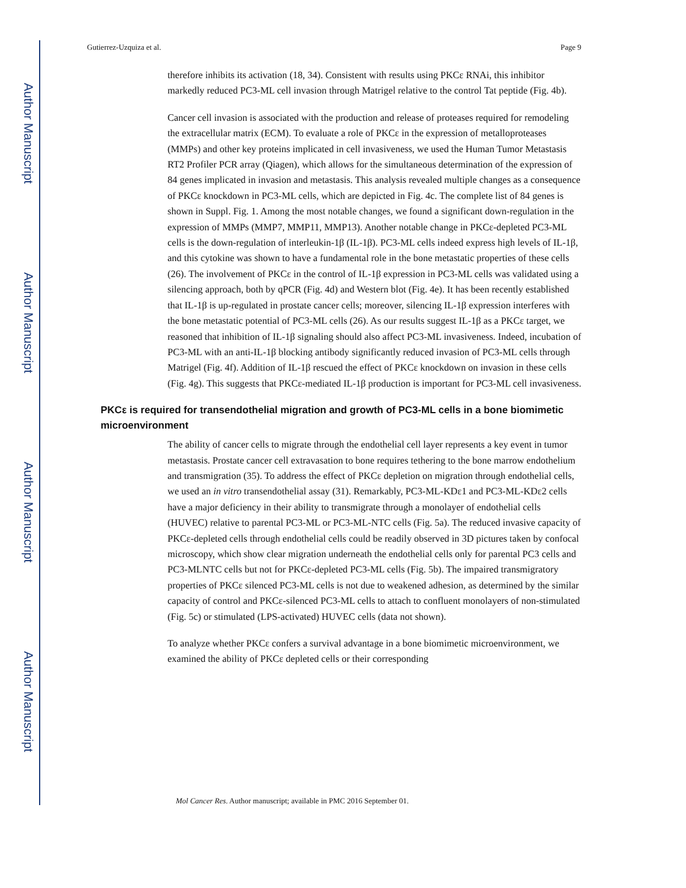Author Manuscript
Author Manuscript
Author Manuscript
Author Manuscript
Gutierrez-Uzquiza et al. Page 9
therefore inhibits its activation (18, 34). Consistent with results using PKCε RNAi, this inhibitor markedly reduced PC3-ML cell invasion through Matrigel relative to the control Tat peptide (Fig. 4b).
Cancer cell invasion is associated with the production and release of proteases required for remodeling the extracellular matrix (ECM). To evaluate a role of PKCε in the expression of metalloproteases (MMPs) and other key proteins implicated in cell invasiveness, we used the Human Tumor Metastasis RT2 Profiler PCR array (Qiagen), which allows for the simultaneous determination of the expression of 84 genes implicated in invasion and metastasis. This analysis revealed multiple changes as a consequence of PKCε knockdown in PC3-ML cells, which are depicted in Fig. 4c. The complete list of 84 genes is shown in Suppl. Fig. 1. Among the most notable changes, we found a significant down-regulation in the expression of MMPs (MMP7, MMP11, MMP13). Another notable change in PKCε-depleted PC3-ML cells is the down-regulation of interleukin-1β (IL-1β). PC3-ML cells indeed express high levels of IL-1β, and this cytokine was shown to have a fundamental role in the bone metastatic properties of these cells (26). The involvement of PKCε in the control of IL-1β expression in PC3-ML cells was validated using a silencing approach, both by qPCR (Fig. 4d) and Western blot (Fig. 4e). It has been recently established that IL-1β is up-regulated in prostate cancer cells; moreover, silencing IL-1β expression interferes with the bone metastatic potential of PC3-ML cells (26). As our results suggest IL-1β as a PKCε target, we reasoned that inhibition of IL-1β signaling should also affect PC3-ML invasiveness. Indeed, incubation of PC3-ML with an anti-IL-1β blocking antibody significantly reduced invasion of PC3-ML cells through Matrigel (Fig. 4f). Addition of IL-1β rescued the effect of PKCε knockdown on invasion in these cells (Fig. 4g). This suggests that PKCε-mediated IL-1β production is important for PC3-ML cell invasiveness.
PKCε is required for transendothelial migration and growth of PC3-ML cells in a bone biomimetic microenvironment
The ability of cancer cells to migrate through the endothelial cell layer represents a key event in tumor metastasis. Prostate cancer cell extravasation to bone requires tethering to the bone marrow endothelium and transmigration (35). To address the effect of PKCε depletion on migration through endothelial cells, we used an in vitro transendothelial assay (31). Remarkably, PC3-ML-KDε1 and PC3-ML-KDε2 cells have a major deficiency in their ability to transmigrate through a monolayer of endothelial cells (HUVEC) relative to parental PC3-ML or PC3-ML-NTC cells (Fig. 5a). The reduced invasive capacity of PKCε-depleted cells through endothelial cells could be readily observed in 3D pictures taken by confocal microscopy, which show clear migration underneath the endothelial cells only for parental PC3 cells and PC3-MLNTC cells but not for PKCε-depleted PC3-ML cells (Fig. 5b). The impaired transmigratory properties of PKCε silenced PC3-ML cells is not due to weakened adhesion, as determined by the similar capacity of control and PKCε-silenced PC3-ML cells to attach to confluent monolayers of non-stimulated (Fig. 5c) or stimulated (LPS-activated) HUVEC cells (data not shown).
To analyze whether PKCε confers a survival advantage in a bone biomimetic microenvironment, we examined the ability of PKCε depleted cells or their corresponding
Mol Cancer Res. Author manuscript; available in PMC 2016 September 01.